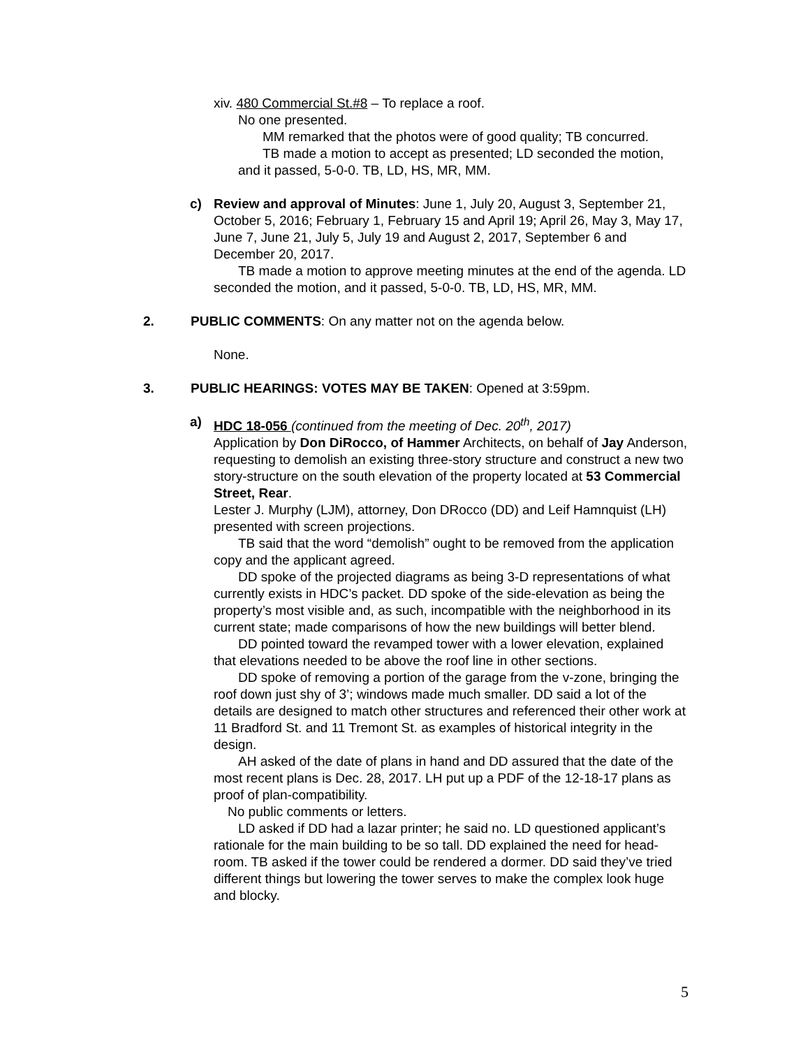xiv. 480 Commercial St.#8 – To replace a roof.
No one presented.
MM remarked that the photos were of good quality; TB concurred.
TB made a motion to accept as presented; LD seconded the motion, and it passed, 5-0-0. TB, LD, HS, MR, MM.
c) Review and approval of Minutes: June 1, July 20, August 3, September 21, October 5, 2016; February 1, February 15 and April 19; April 26, May 3, May 17, June 7, June 21, July 5, July 19 and August 2, 2017, September 6 and December 20, 2017.
TB made a motion to approve meeting minutes at the end of the agenda. LD seconded the motion, and it passed, 5-0-0. TB, LD, HS, MR, MM.
2. PUBLIC COMMENTS: On any matter not on the agenda below.
None.
3. PUBLIC HEARINGS: VOTES MAY BE TAKEN: Opened at 3:59pm.
a) HDC 18-056 (continued from the meeting of Dec. 20<sup>th</sup>, 2017)
Application by Don DiRocco, of Hammer Architects, on behalf of Jay Anderson, requesting to demolish an existing three-story structure and construct a new two story-structure on the south elevation of the property located at 53 Commercial Street, Rear.
Lester J. Murphy (LJM), attorney, Don DRocco (DD) and Leif Hamnquist (LH) presented with screen projections.
TB said that the word “demolish” ought to be removed from the application copy and the applicant agreed.
DD spoke of the projected diagrams as being 3-D representations of what currently exists in HDC’s packet. DD spoke of the side-elevation as being the property’s most visible and, as such, incompatible with the neighborhood in its current state; made comparisons of how the new buildings will better blend.
DD pointed toward the revamped tower with a lower elevation, explained that elevations needed to be above the roof line in other sections.
DD spoke of removing a portion of the garage from the v-zone, bringing the roof down just shy of 3’; windows made much smaller. DD said a lot of the details are designed to match other structures and referenced their other work at 11 Bradford St. and 11 Tremont St. as examples of historical integrity in the design.
AH asked of the date of plans in hand and DD assured that the date of the most recent plans is Dec. 28, 2017. LH put up a PDF of the 12-18-17 plans as proof of plan-compatibility.
No public comments or letters.
LD asked if DD had a lazar printer; he said no. LD questioned applicant’s rationale for the main building to be so tall. DD explained the need for head-room. TB asked if the tower could be rendered a dormer. DD said they’ve tried different things but lowering the tower serves to make the complex look huge and blocky.
5